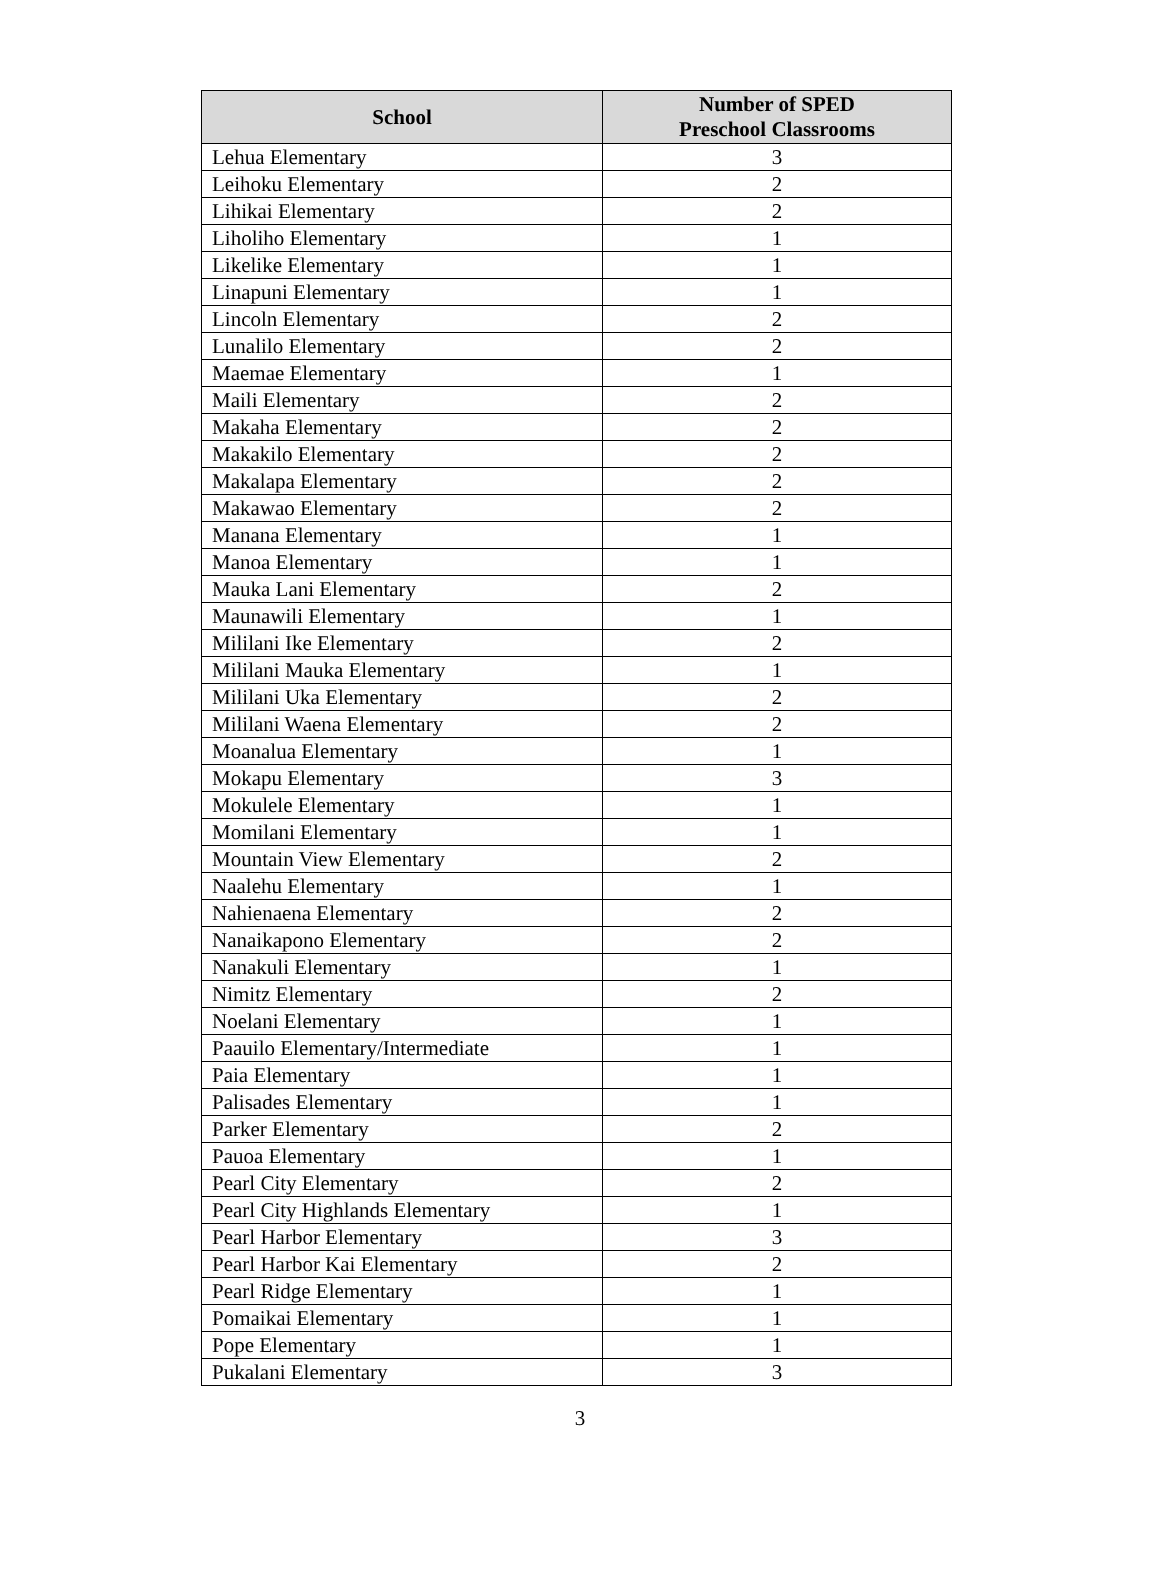| School | Number of SPED Preschool Classrooms |
| --- | --- |
| Lehua Elementary | 3 |
| Leihoku Elementary | 2 |
| Lihikai Elementary | 2 |
| Liholiho Elementary | 1 |
| Likelike Elementary | 1 |
| Linapuni Elementary | 1 |
| Lincoln Elementary | 2 |
| Lunalilo Elementary | 2 |
| Maemae Elementary | 1 |
| Maili Elementary | 2 |
| Makaha Elementary | 2 |
| Makakilo Elementary | 2 |
| Makalapa Elementary | 2 |
| Makawao Elementary | 2 |
| Manana Elementary | 1 |
| Manoa Elementary | 1 |
| Mauka Lani Elementary | 2 |
| Maunawili Elementary | 1 |
| Mililani Ike Elementary | 2 |
| Mililani Mauka Elementary | 1 |
| Mililani Uka Elementary | 2 |
| Mililani Waena Elementary | 2 |
| Moanalua Elementary | 1 |
| Mokapu Elementary | 3 |
| Mokulele Elementary | 1 |
| Momilani Elementary | 1 |
| Mountain View Elementary | 2 |
| Naalehu Elementary | 1 |
| Nahienaena Elementary | 2 |
| Nanaikapono Elementary | 2 |
| Nanakuli Elementary | 1 |
| Nimitz Elementary | 2 |
| Noelani Elementary | 1 |
| Paauilo Elementary/Intermediate | 1 |
| Paia Elementary | 1 |
| Palisades Elementary | 1 |
| Parker Elementary | 2 |
| Pauoa Elementary | 1 |
| Pearl City Elementary | 2 |
| Pearl City Highlands Elementary | 1 |
| Pearl Harbor Elementary | 3 |
| Pearl Harbor Kai Elementary | 2 |
| Pearl Ridge Elementary | 1 |
| Pomaikai Elementary | 1 |
| Pope Elementary | 1 |
| Pukalani Elementary | 3 |
3